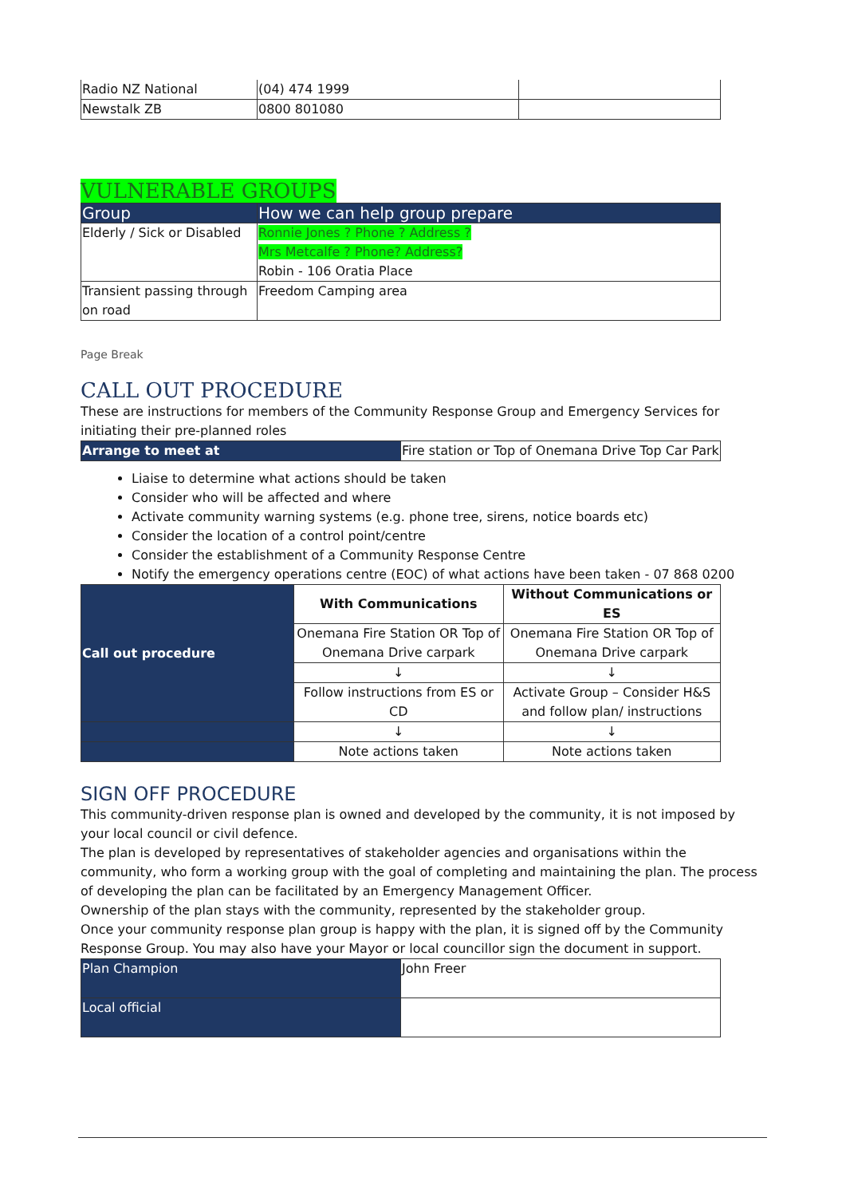| Radio NZ National | (04) 474 1999 | |
| Newstalk ZB | 0800 801080 | |
VULNERABLE GROUPS
| Group | How we can help group prepare |
| --- | --- |
| Elderly / Sick or Disabled | Ronnie Jones ? Phone ? Address ? Mrs Metcalfe ? Phone? Address? Robin - 106 Oratia Place |
| Transient passing through on road | Freedom Camping area |
Page Break
CALL OUT PROCEDURE
These are instructions for members of the Community Response Group and Emergency Services for initiating their pre-planned roles
| Arrange to meet at | Fire station or Top of Onemana Drive Top Car Park |
Liaise to determine what actions should be taken
Consider who will be affected and where
Activate community warning systems (e.g. phone tree, sirens, notice boards etc)
Consider the location of a control point/centre
Consider the establishment of a Community Response Centre
Notify the emergency operations centre (EOC) of what actions have been taken - 07 868 0200
| Call out procedure | With Communications | Without Communications or ES |
| | Onemana Fire Station OR Top of Onemana Drive carpark | Onemana Fire Station OR Top of Onemana Drive carpark |
| | ↓ | ↓ |
| | Follow instructions from ES or CD | Activate Group – Consider H&S and follow plan/ instructions |
| | ↓ | ↓ |
| | Note actions taken | Note actions taken |
SIGN OFF PROCEDURE
This community-driven response plan is owned and developed by the community, it is not imposed by your local council or civil defence.
The plan is developed by representatives of stakeholder agencies and organisations within the community, who form a working group with the goal of completing and maintaining the plan. The process of developing the plan can be facilitated by an Emergency Management Officer.
Ownership of the plan stays with the community, represented by the stakeholder group.
Once your community response plan group is happy with the plan, it is signed off by the Community Response Group. You may also have your Mayor or local councillor sign the document in support.
| Plan Champion | John Freer |
| Local official | |